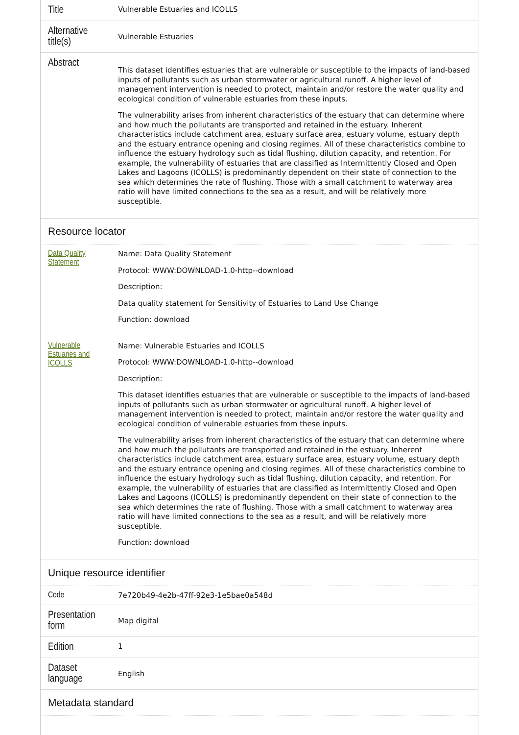| Title | Vulnerable Estuaries and ICOLLS |
| Alternative title(s) | Vulnerable Estuaries |
| Abstract | This dataset identifies estuaries that are vulnerable or susceptible to the impacts of land-based inputs of pollutants such as urban stormwater or agricultural runoff. A higher level of management intervention is needed to protect, maintain and/or restore the water quality and ecological condition of vulnerable estuaries from these inputs. The vulnerability arises from inherent characteristics of the estuary that can determine where and how much the pollutants are transported and retained in the estuary. Inherent characteristics include catchment area, estuary surface area, estuary volume, estuary depth and the estuary entrance opening and closing regimes. All of these characteristics combine to influence the estuary hydrology such as tidal flushing, dilution capacity, and retention. For example, the vulnerability of estuaries that are classified as Intermittently Closed and Open Lakes and Lagoons (ICOLLS) is predominantly dependent on their state of connection to the sea which determines the rate of flushing. Those with a small catchment to waterway area ratio will have limited connections to the sea as a result, and will be relatively more susceptible. |
| Resource locator | |
| Data Quality Statement | Name: Data Quality Statement Protocol: WWW:DOWNLOAD-1.0-http--download Description: Data quality statement for Sensitivity of Estuaries to Land Use Change Function: download |
| Vulnerable Estuaries and ICOLLS | Name: Vulnerable Estuaries and ICOLLS Protocol: WWW:DOWNLOAD-1.0-http--download Description: This dataset identifies estuaries that are vulnerable or susceptible to the impacts of land-based inputs of pollutants such as urban stormwater or agricultural runoff. A higher level of management intervention is needed to protect, maintain and/or restore the water quality and ecological condition of vulnerable estuaries from these inputs. The vulnerability arises from inherent characteristics of the estuary that can determine where and how much the pollutants are transported and retained in the estuary. Inherent characteristics include catchment area, estuary surface area, estuary volume, estuary depth and the estuary entrance opening and closing regimes. All of these characteristics combine to influence the estuary hydrology such as tidal flushing, dilution capacity, and retention. For example, the vulnerability of estuaries that are classified as Intermittently Closed and Open Lakes and Lagoons (ICOLLS) is predominantly dependent on their state of connection to the sea which determines the rate of flushing. Those with a small catchment to waterway area ratio will have limited connections to the sea as a result, and will be relatively more susceptible. Function: download |
| Unique resource identifier | |
| Code | 7e720b49-4e2b-47ff-92e3-1e5bae0a548d |
| Presentation form | Map digital |
| Edition | 1 |
| Dataset language | English |
| Metadata standard | |